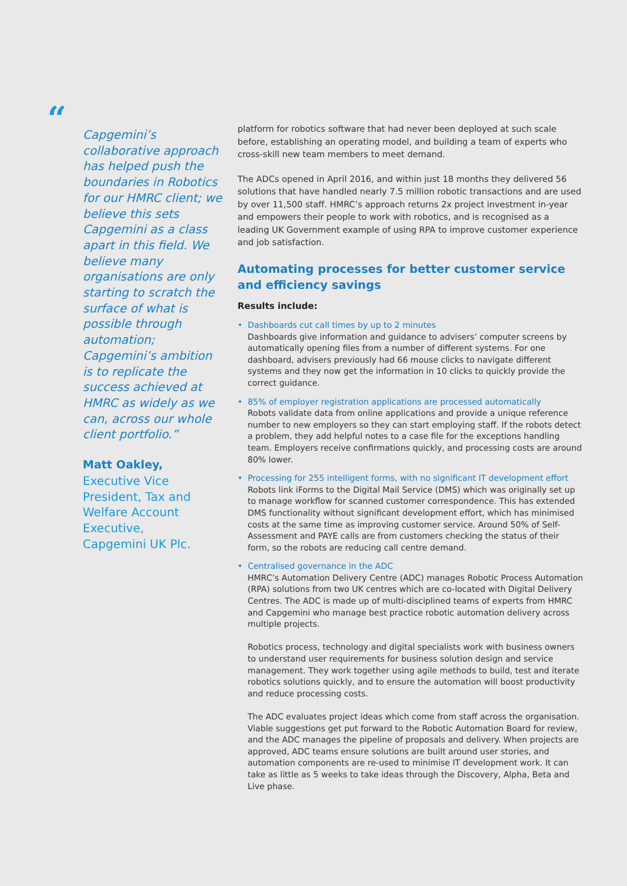“
Capgemini’s collaborative approach has helped push the boundaries in Robotics for our HMRC client; we believe this sets Capgemini as a class apart in this field. We believe many organisations are only starting to scratch the surface of what is possible through automation; Capgemini’s ambition is to replicate the success achieved at HMRC as widely as we can, across our whole client portfolio.”
Matt Oakley,
Executive Vice President, Tax and Welfare Account Executive,
Capgemini UK Plc.
platform for robotics software that had never been deployed at such scale before, establishing an operating model, and building a team of experts who cross-skill new team members to meet demand.
The ADCs opened in April 2016, and within just 18 months they delivered 56 solutions that have handled nearly 7.5 million robotic transactions and are used by over 11,500 staff. HMRC’s approach returns 2x project investment in-year and empowers their people to work with robotics, and is recognised as a leading UK Government example of using RPA to improve customer experience and job satisfaction.
Automating processes for better customer service and efficiency savings
Results include:
• Dashboards cut call times by up to 2 minutes
Dashboards give information and guidance to advisers’ computer screens by automatically opening files from a number of different systems. For one dashboard, advisers previously had 66 mouse clicks to navigate different systems and they now get the information in 10 clicks to quickly provide the correct guidance.
• 85% of employer registration applications are processed automatically
Robots validate data from online applications and provide a unique reference number to new employers so they can start employing staff. If the robots detect a problem, they add helpful notes to a case file for the exceptions handling team. Employers receive confirmations quickly, and processing costs are around 80% lower.
• Processing for 255 intelligent forms, with no significant IT development effort
Robots link iForms to the Digital Mail Service (DMS) which was originally set up to manage workflow for scanned customer correspondence. This has extended DMS functionality without significant development effort, which has minimised costs at the same time as improving customer service. Around 50% of Self-Assessment and PAYE calls are from customers checking the status of their form, so the robots are reducing call centre demand.
• Centralised governance in the ADC
HMRC’s Automation Delivery Centre (ADC) manages Robotic Process Automation (RPA) solutions from two UK centres which are co-located with Digital Delivery Centres. The ADC is made up of multi-disciplined teams of experts from HMRC and Capgemini who manage best practice robotic automation delivery across multiple projects.
Robotics process, technology and digital specialists work with business owners to understand user requirements for business solution design and service management. They work together using agile methods to build, test and iterate robotics solutions quickly, and to ensure the automation will boost productivity and reduce processing costs.
The ADC evaluates project ideas which come from staff across the organisation. Viable suggestions get put forward to the Robotic Automation Board for review, and the ADC manages the pipeline of proposals and delivery. When projects are approved, ADC teams ensure solutions are built around user stories, and automation components are re-used to minimise IT development work. It can take as little as 5 weeks to take ideas through the Discovery, Alpha, Beta and Live phase.